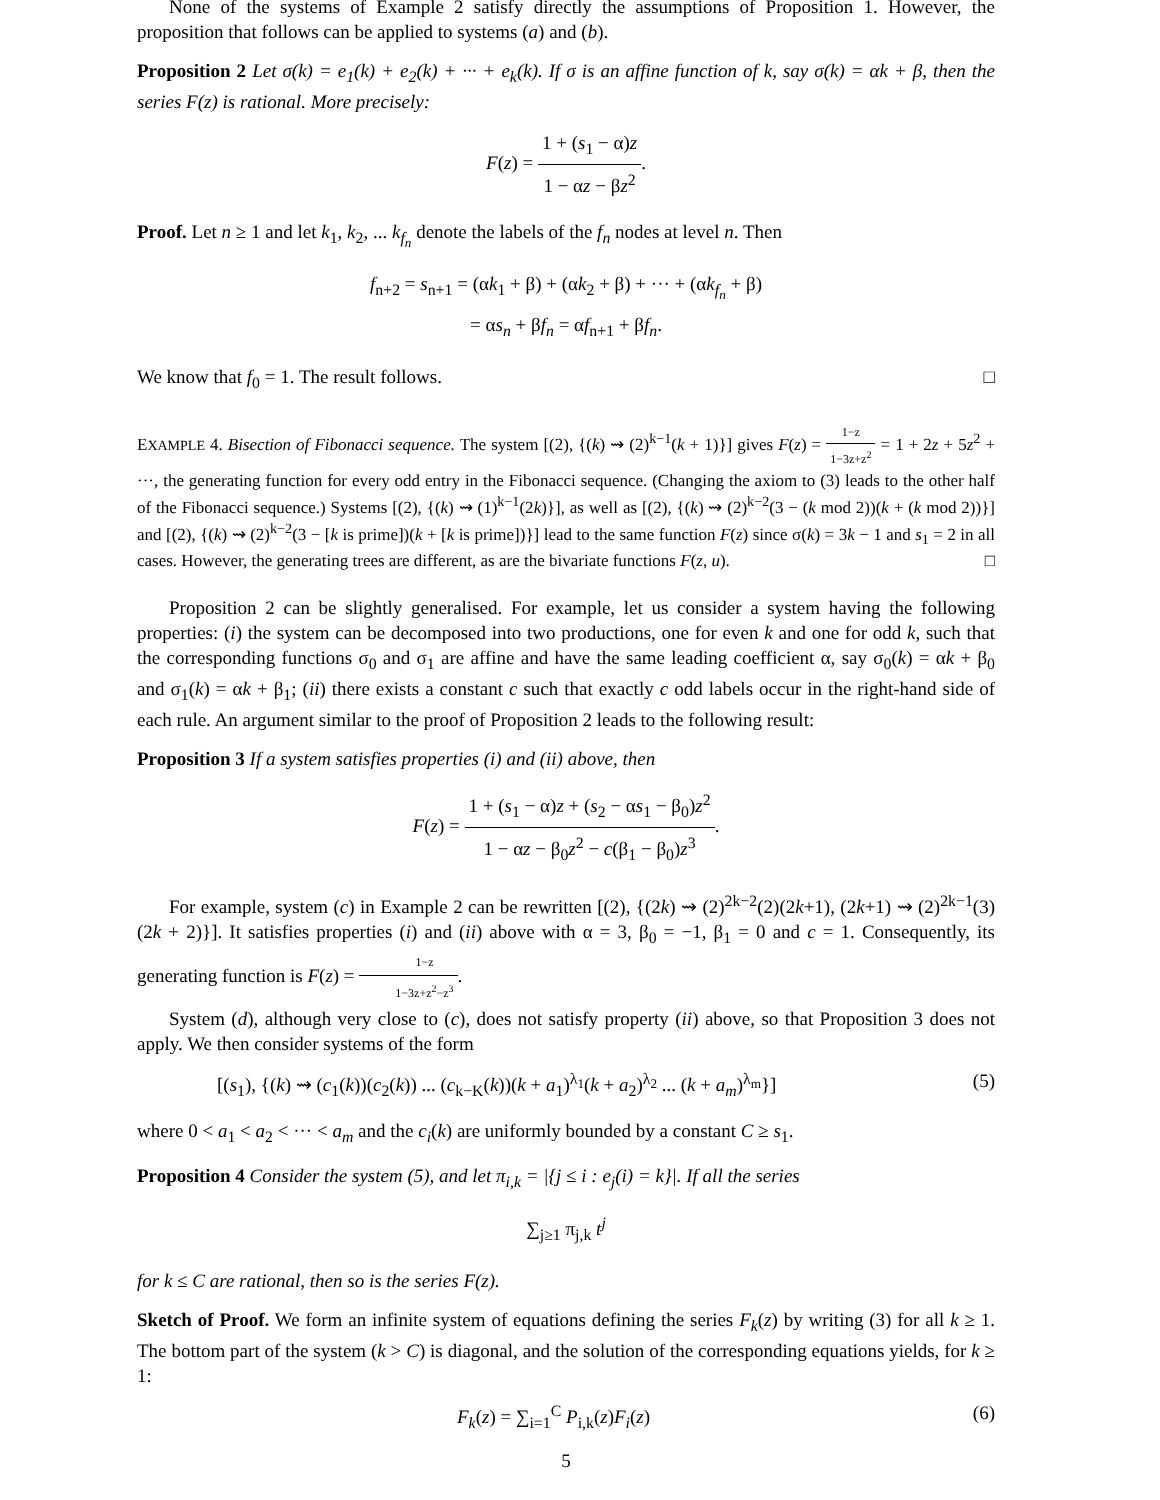None of the systems of Example 2 satisfy directly the assumptions of Proposition 1. However, the proposition that follows can be applied to systems (a) and (b).
Proposition 2 Let σ(k) = e<sub>1</sub>(k) + e<sub>2</sub>(k) + ··· + e<sub>k</sub>(k). If σ is an affine function of k, say σ(k) = αk + β, then the series F(z) is rational. More precisely:
F(z) = 1 + (s<sub>1</sub> − α)z 1 − αz − βz<sup>2</sup>.
Proof. Let n ≥ 1 and let k<sub>1</sub>, k<sub>2</sub>, ... k<sub>f<sub>n</sub></sub> denote the labels of the f<sub>n</sub> nodes at level n. Then
f<sub>n+2</sub> = s<sub>n+1</sub> = (αk<sub>1</sub> + β) + (αk<sub>2</sub> + β) + ··· + (αk<sub>f<sub>n</sub></sub> + β)
= αs<sub>n</sub> + βf<sub>n</sub> = αf<sub>n+1</sub> + βf<sub>n</sub>.
We know that f<sub>0</sub> = 1. The result follows. □
EXAMPLE 4. Bisection of Fibonacci sequence. The system [(2), {(k) ⇝ (2)<sup>k−1</sup>(k + 1)}] gives F(z) = 1−z 1−3z+z<sup>2</sup> = 1 + 2z + 5z<sup>2</sup> + ···, the generating function for every odd entry in the Fibonacci sequence. (Changing the axiom to (3) leads to the other half of the Fibonacci sequence.) Systems [(2), {(k) ⇝ (1)<sup>k−1</sup>(2k)}], as well as [(2), {(k) ⇝ (2)<sup>k−2</sup>(3 − (k mod 2))(k + (k mod 2))}] and [(2), {(k) ⇝ (2)<sup>k−2</sup>(3 − [k is prime])(k + [k is prime])}] lead to the same function F(z) since σ(k) = 3k − 1 and s<sub>1</sub> = 2 in all cases. However, the generating trees are different, as are the bivariate functions F(z, u). □
Proposition 2 can be slightly generalised. For example, let us consider a system having the following properties: (i) the system can be decomposed into two productions, one for even k and one for odd k, such that the corresponding functions σ<sub>0</sub> and σ<sub>1</sub> are affine and have the same leading coefficient α, say σ<sub>0</sub>(k) = αk + β<sub>0</sub> and σ<sub>1</sub>(k) = αk + β<sub>1</sub>; (ii) there exists a constant c such that exactly c odd labels occur in the right-hand side of each rule. An argument similar to the proof of Proposition 2 leads to the following result:
Proposition 3 If a system satisfies properties (i) and (ii) above, then
F(z) = 1 + (s<sub>1</sub> − α)z + (s<sub>2</sub> − αs<sub>1</sub> − β<sub>0</sub>)z<sup>2</sup> 1 − αz − β<sub>0</sub>z<sup>2</sup> − c(β<sub>1</sub> − β<sub>0</sub>)z<sup>3</sup>.
For example, system (c) in Example 2 can be rewritten [(2), {(2k) ⇝ (2)<sup>2k−2</sup>(2)(2k+1), (2k+1) ⇝ (2)<sup>2k−1</sup>(3)(2k + 2)}]. It satisfies properties (i) and (ii) above with α = 3, β<sub>0</sub> = −1, β<sub>1</sub> = 0 and c = 1. Consequently, its generating function is F(z) = 1−z 1−3z+z<sup>2</sup>−z<sup>3</sup>.
System (d), although very close to (c), does not satisfy property (ii) above, so that Proposition 3 does not apply. We then consider systems of the form
[(s<sub>1</sub>), {(k) ⇝ (c<sub>1</sub>(k))(c<sub>2</sub>(k)) ... (c<sub>k−K</sub>(k))(k + a<sub>1</sub>)<sup>λ<sub>1</sub></sup>(k + a<sub>2</sub>)<sup>λ<sub>2</sub></sup> ... (k + a<sub>m</sub>)<sup>λ<sub>m</sub></sup>}] (5)
where 0 < a<sub>1</sub> < a<sub>2</sub> < ··· < a<sub>m</sub> and the c<sub>i</sub>(k) are uniformly bounded by a constant C ≥ s<sub>1</sub>.
Proposition 4 Consider the system (5), and let π<sub>i,k</sub> = |{j ≤ i : e<sub>j</sub>(i) = k}|. If all the series
∑<sub>j≥1</sub> π<sub>j,k</sub> t<sup>j</sup>
for k ≤ C are rational, then so is the series F(z).
Sketch of Proof. We form an infinite system of equations defining the series F<sub>k</sub>(z) by writing (3) for all k ≥ 1. The bottom part of the system (k > C) is diagonal, and the solution of the corresponding equations yields, for k ≥ 1:
F<sub>k</sub>(z) = ∑<sub>i=1</sub><sup>C</sup> P<sub>i,k</sub>(z)F<sub>i</sub>(z) (6)
5